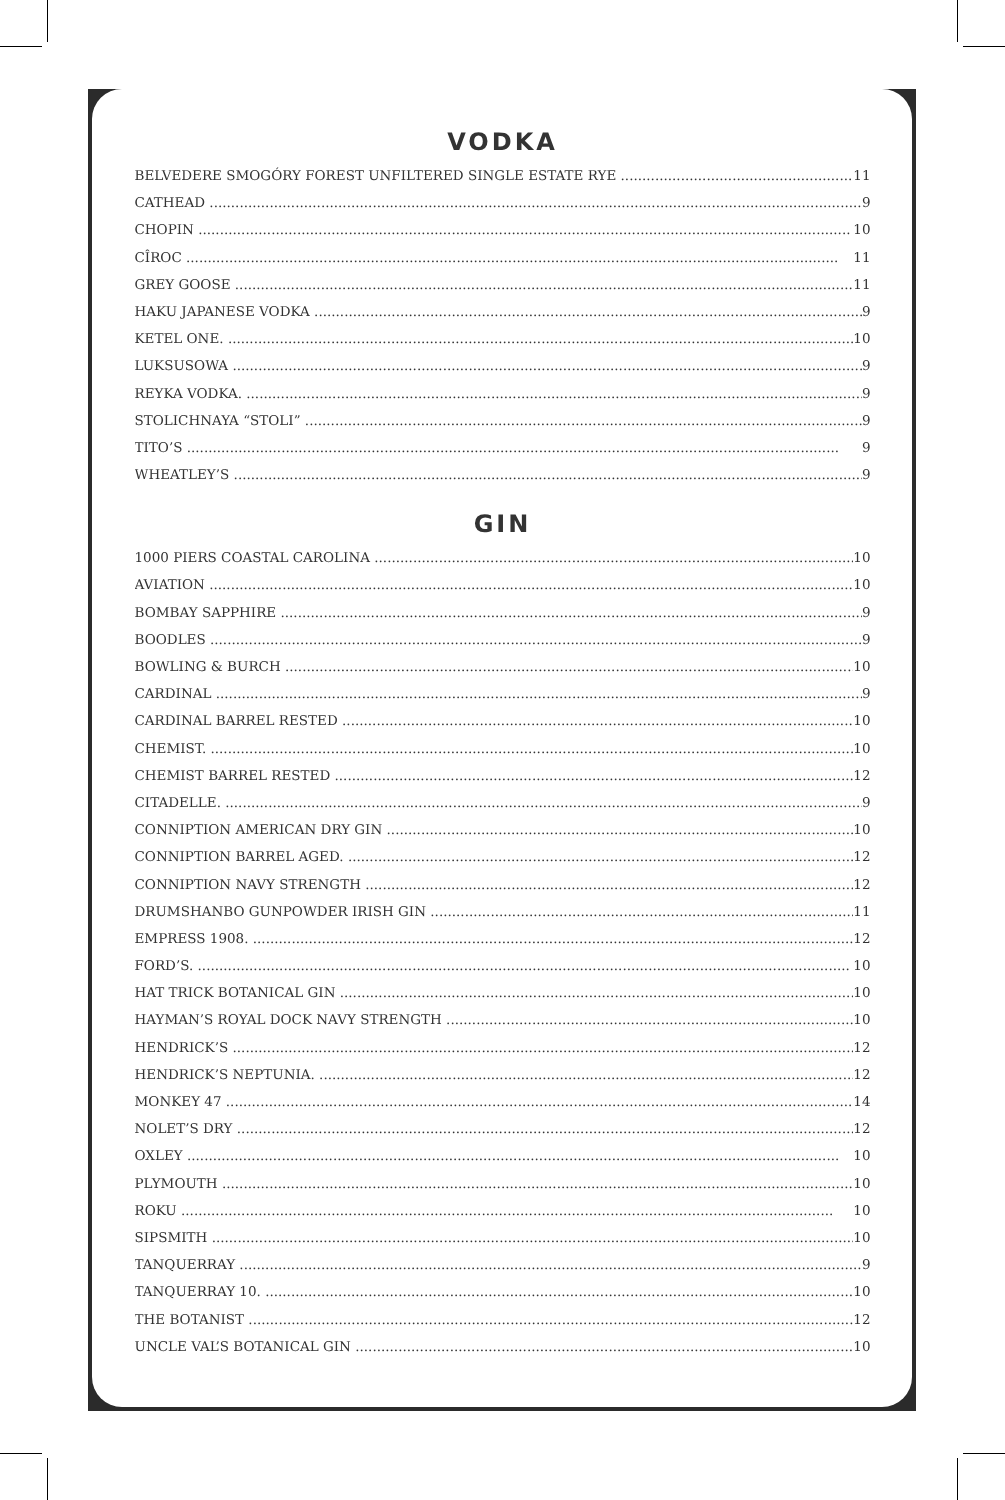VODKA
BELVEDERE SMOGÓRY FOREST UNFILTERED SINGLE ESTATE RYE 11
CATHEAD 9
CHOPIN 10
CÎROC 11
GREY GOOSE 11
HAKU JAPANESE VODKA 9
KETEL ONE. 10
LUKSUSOWA 9
REYKA VODKA. 9
STOLICHNAYA “STOLI” 9
TITO’S 9
WHEATLEY’S 9
GIN
1000 PIERS COASTAL CAROLINA 10
AVIATION 10
BOMBAY SAPPHIRE 9
BOODLES 9
BOWLING & BURCH 10
CARDINAL 9
CARDINAL BARREL RESTED 10
CHEMIST. 10
CHEMIST BARREL RESTED 12
CITADELLE. 9
CONNIPTION AMERICAN DRY GIN 10
CONNIPTION BARREL AGED. 12
CONNIPTION NAVY STRENGTH 12
DRUMSHANBO GUNPOWDER IRISH GIN 11
EMPRESS 1908. 12
FORD’S. 10
HAT TRICK BOTANICAL GIN 10
HAYMAN’S ROYAL DOCK NAVY STRENGTH 10
HENDRICK’S 12
HENDRICK’S NEPTUNIA. 12
MONKEY 47 14
NOLET’S DRY 12
OXLEY 10
PLYMOUTH 10
ROKU 10
SIPSMITH 10
TANQUERRAY 9
TANQUERRAY 10. 10
THE BOTANIST 12
UNCLE VAL’S BOTANICAL GIN 10